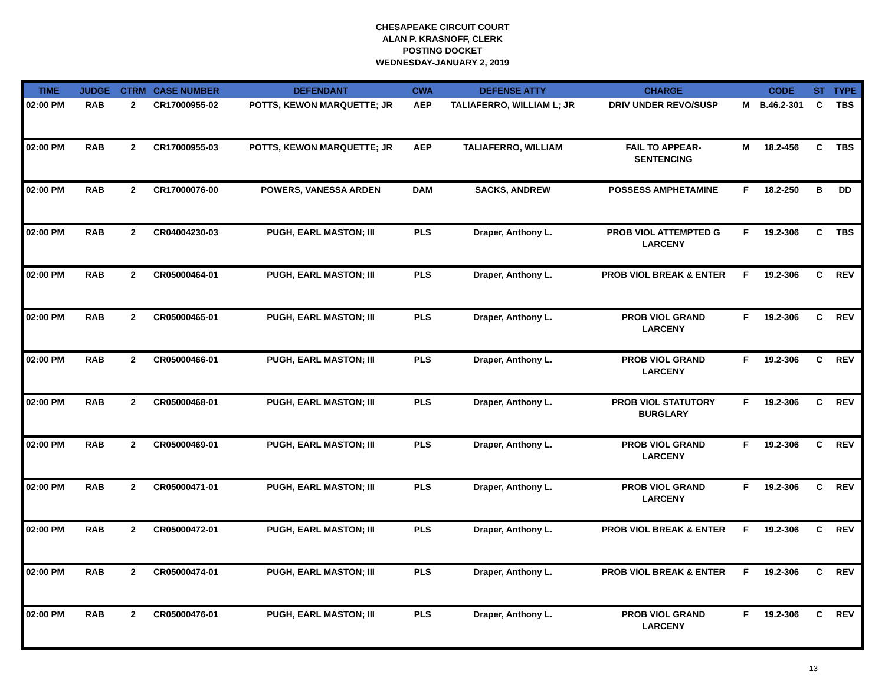CHESAPEAKE CIRCUIT COURT
ALAN P. KRASNOFF, CLERK
POSTING DOCKET
WEDNESDAY-JANUARY 2, 2019
| TIME | JUDGE | CTRM | CASE NUMBER | DEFENDANT | CWA | DEFENSE ATTY | CHARGE | | CODE | ST | TYPE |
| --- | --- | --- | --- | --- | --- | --- | --- | --- | --- | --- | --- |
| 02:00 PM | RAB | 2 | CR17000955-02 | POTTS, KEWON MARQUETTE; JR | AEP | TALIAFERRO, WILLIAM L; JR | DRIV UNDER REVO/SUSP | M | B.46.2-301 | C | TBS |
| 02:00 PM | RAB | 2 | CR17000955-03 | POTTS, KEWON MARQUETTE; JR | AEP | TALIAFERRO, WILLIAM | FAIL TO APPEAR- SENTENCING | M | 18.2-456 | C | TBS |
| 02:00 PM | RAB | 2 | CR17000076-00 | POWERS, VANESSA ARDEN | DAM | SACKS, ANDREW | POSSESS AMPHETAMINE | F | 18.2-250 | B | DD |
| 02:00 PM | RAB | 2 | CR04004230-03 | PUGH, EARL MASTON; III | PLS | Draper, Anthony L. | PROB VIOL ATTEMPTED G LARCENY | F | 19.2-306 | C | TBS |
| 02:00 PM | RAB | 2 | CR05000464-01 | PUGH, EARL MASTON; III | PLS | Draper, Anthony L. | PROB VIOL BREAK & ENTER | F | 19.2-306 | C | REV |
| 02:00 PM | RAB | 2 | CR05000465-01 | PUGH, EARL MASTON; III | PLS | Draper, Anthony L. | PROB VIOL GRAND LARCENY | F | 19.2-306 | C | REV |
| 02:00 PM | RAB | 2 | CR05000466-01 | PUGH, EARL MASTON; III | PLS | Draper, Anthony L. | PROB VIOL GRAND LARCENY | F | 19.2-306 | C | REV |
| 02:00 PM | RAB | 2 | CR05000468-01 | PUGH, EARL MASTON; III | PLS | Draper, Anthony L. | PROB VIOL STATUTORY BURGLARY | F | 19.2-306 | C | REV |
| 02:00 PM | RAB | 2 | CR05000469-01 | PUGH, EARL MASTON; III | PLS | Draper, Anthony L. | PROB VIOL GRAND LARCENY | F | 19.2-306 | C | REV |
| 02:00 PM | RAB | 2 | CR05000471-01 | PUGH, EARL MASTON; III | PLS | Draper, Anthony L. | PROB VIOL GRAND LARCENY | F | 19.2-306 | C | REV |
| 02:00 PM | RAB | 2 | CR05000472-01 | PUGH, EARL MASTON; III | PLS | Draper, Anthony L. | PROB VIOL BREAK & ENTER | F | 19.2-306 | C | REV |
| 02:00 PM | RAB | 2 | CR05000474-01 | PUGH, EARL MASTON; III | PLS | Draper, Anthony L. | PROB VIOL BREAK & ENTER | F | 19.2-306 | C | REV |
| 02:00 PM | RAB | 2 | CR05000476-01 | PUGH, EARL MASTON; III | PLS | Draper, Anthony L. | PROB VIOL GRAND LARCENY | F | 19.2-306 | C | REV |
13